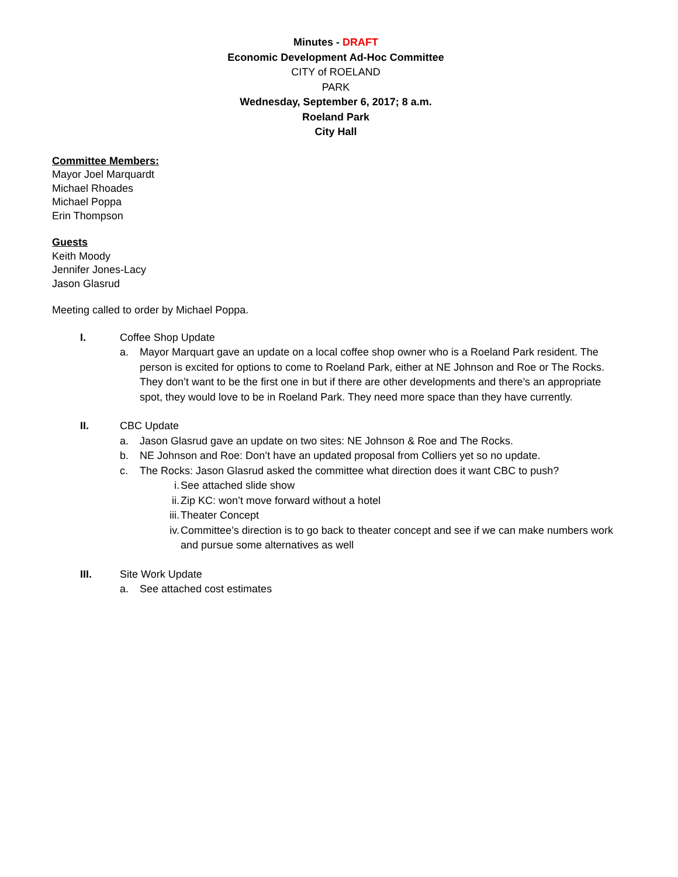Minutes - DRAFT
Economic Development Ad-Hoc Committee
CITY of ROELAND
PARK
Wednesday, September 6, 2017; 8 a.m.
Roeland Park
City Hall
Committee Members:
Mayor Joel Marquardt
Michael Rhoades
Michael Poppa
Erin Thompson
Guests
Keith Moody
Jennifer Jones-Lacy
Jason Glasrud
Meeting called to order by Michael Poppa.
I. Coffee Shop Update
a. Mayor Marquart gave an update on a local coffee shop owner who is a Roeland Park resident. The person is excited for options to come to Roeland Park, either at NE Johnson and Roe or The Rocks. They don’t want to be the first one in but if there are other developments and there’s an appropriate spot, they would love to be in Roeland Park. They need more space than they have currently.
II. CBC Update
a. Jason Glasrud gave an update on two sites: NE Johnson & Roe and The Rocks.
b. NE Johnson and Roe: Don’t have an updated proposal from Colliers yet so no update.
c. The Rocks: Jason Glasrud asked the committee what direction does it want CBC to push?
i. See attached slide show
ii. Zip KC: won’t move forward without a hotel
iii. Theater Concept
iv. Committee’s direction is to go back to theater concept and see if we can make numbers work and pursue some alternatives as well
III. Site Work Update
a. See attached cost estimates